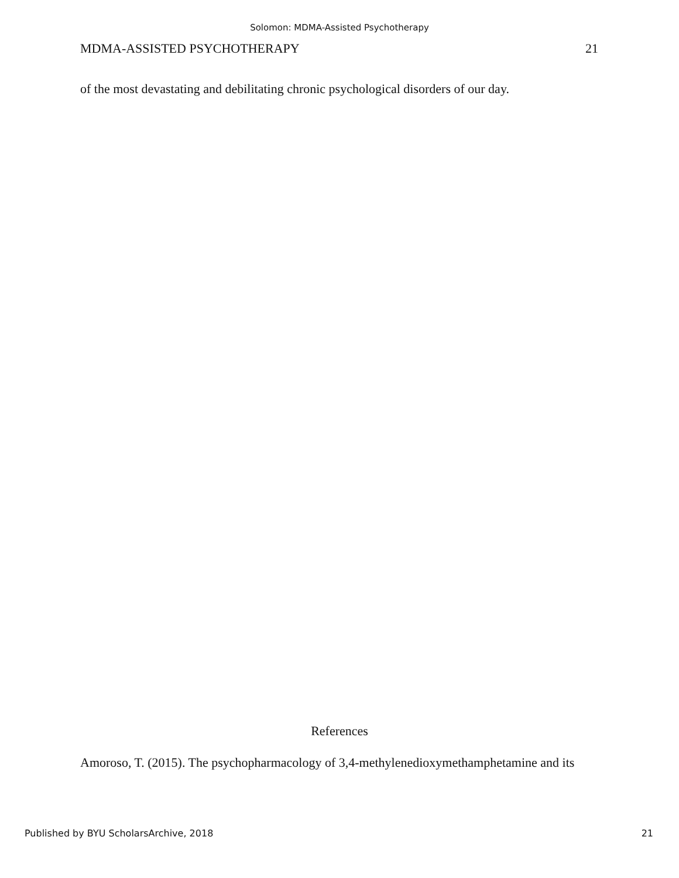Solomon: MDMA-Assisted Psychotherapy
MDMA-ASSISTED PSYCHOTHERAPY 21
of the most devastating and debilitating chronic psychological disorders of our day.
References
Amoroso, T. (2015). The psychopharmacology of 3,4-methylenedioxymethamphetamine and its
Published by BYU ScholarsArchive, 2018 21